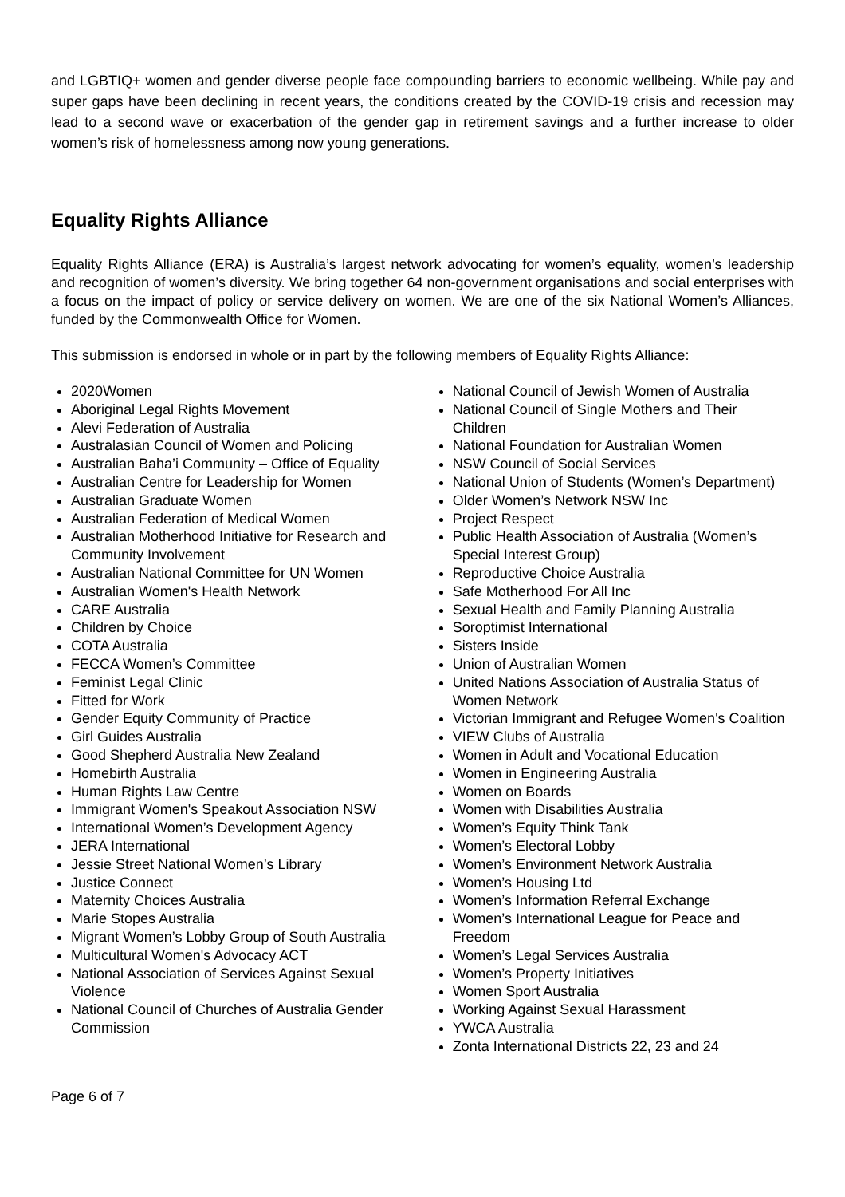and LGBTIQ+ women and gender diverse people face compounding barriers to economic wellbeing. While pay and super gaps have been declining in recent years, the conditions created by the COVID-19 crisis and recession may lead to a second wave or exacerbation of the gender gap in retirement savings and a further increase to older women’s risk of homelessness among now young generations.
Equality Rights Alliance
Equality Rights Alliance (ERA) is Australia’s largest network advocating for women’s equality, women’s leadership and recognition of women’s diversity. We bring together 64 non-government organisations and social enterprises with a focus on the impact of policy or service delivery on women. We are one of the six National Women’s Alliances, funded by the Commonwealth Office for Women.
This submission is endorsed in whole or in part by the following members of Equality Rights Alliance:
2020Women
Aboriginal Legal Rights Movement
Alevi Federation of Australia
Australasian Council of Women and Policing
Australian Baha’i Community – Office of Equality
Australian Centre for Leadership for Women
Australian Graduate Women
Australian Federation of Medical Women
Australian Motherhood Initiative for Research and Community Involvement
Australian National Committee for UN Women
Australian Women's Health Network
CARE Australia
Children by Choice
COTA Australia
FECCA Women’s Committee
Feminist Legal Clinic
Fitted for Work
Gender Equity Community of Practice
Girl Guides Australia
Good Shepherd Australia New Zealand
Homebirth Australia
Human Rights Law Centre
Immigrant Women's Speakout Association NSW
International Women’s Development Agency
JERA International
Jessie Street National Women’s Library
Justice Connect
Maternity Choices Australia
Marie Stopes Australia
Migrant Women’s Lobby Group of South Australia
Multicultural Women's Advocacy ACT
National Association of Services Against Sexual Violence
National Council of Churches of Australia Gender Commission
National Council of Jewish Women of Australia
National Council of Single Mothers and Their Children
National Foundation for Australian Women
NSW Council of Social Services
National Union of Students (Women’s Department)
Older Women’s Network NSW Inc
Project Respect
Public Health Association of Australia (Women’s Special Interest Group)
Reproductive Choice Australia
Safe Motherhood For All Inc
Sexual Health and Family Planning Australia
Soroptimist International
Sisters Inside
Union of Australian Women
United Nations Association of Australia Status of Women Network
Victorian Immigrant and Refugee Women's Coalition
VIEW Clubs of Australia
Women in Adult and Vocational Education
Women in Engineering Australia
Women on Boards
Women with Disabilities Australia
Women’s Equity Think Tank
Women’s Electoral Lobby
Women’s Environment Network Australia
Women’s Housing Ltd
Women’s Information Referral Exchange
Women’s International League for Peace and Freedom
Women’s Legal Services Australia
Women’s Property Initiatives
Women Sport Australia
Working Against Sexual Harassment
YWCA Australia
Zonta International Districts 22, 23 and 24
Page 6 of 7